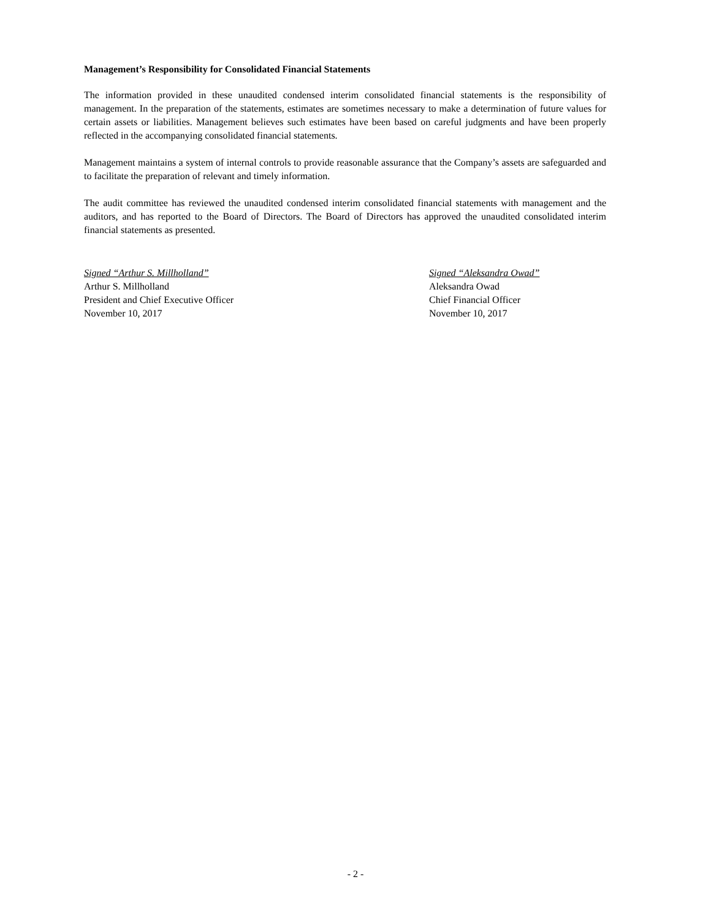Management’s Responsibility for Consolidated Financial Statements
The information provided in these unaudited condensed interim consolidated financial statements is the responsibility of management. In the preparation of the statements, estimates are sometimes necessary to make a determination of future values for certain assets or liabilities. Management believes such estimates have been based on careful judgments and have been properly reflected in the accompanying consolidated financial statements.
Management maintains a system of internal controls to provide reasonable assurance that the Company’s assets are safeguarded and to facilitate the preparation of relevant and timely information.
The audit committee has reviewed the unaudited condensed interim consolidated financial statements with management and the auditors, and has reported to the Board of Directors. The Board of Directors has approved the unaudited consolidated interim financial statements as presented.
Signed “Arthur S. Millholland”
Arthur S. Millholland
President and Chief Executive Officer
November 10, 2017
Signed “Aleksandra Owad”
Aleksandra Owad
Chief Financial Officer
November 10, 2017
- 2 -